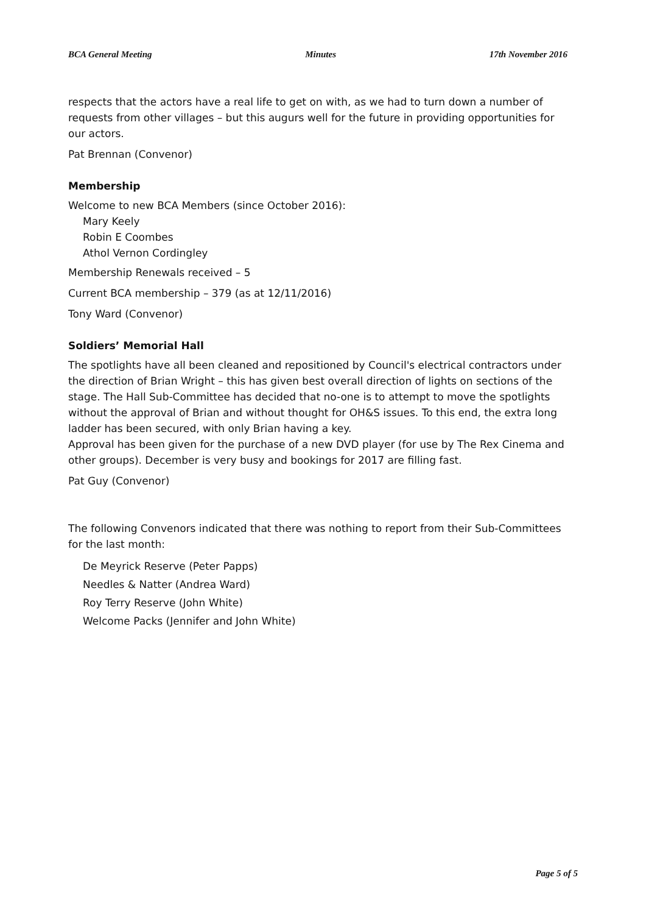BCA General Meeting Minutes 17th November 2016
respects that the actors have a real life to get on with, as we had to turn down a number of requests from other villages – but this augurs well for the future in providing opportunities for our actors.
Pat Brennan (Convenor)
Membership
Welcome to new BCA Members (since October 2016):
Mary Keely
Robin E Coombes
Athol Vernon Cordingley
Membership Renewals received – 5
Current BCA membership – 379 (as at 12/11/2016)
Tony Ward (Convenor)
Soldiers’ Memorial Hall
The spotlights have all been cleaned and repositioned by Council's electrical contractors under the direction of Brian Wright – this has given best overall direction of lights on sections of the stage. The Hall Sub-Committee has decided that no-one is to attempt to move the spotlights without the approval of Brian and without thought for OH&S issues. To this end, the extra long ladder has been secured, with only Brian having a key.
Approval has been given for the purchase of a new DVD player (for use by The Rex Cinema and other groups). December is very busy and bookings for 2017 are filling fast.
Pat Guy (Convenor)
The following Convenors indicated that there was nothing to report from their Sub-Committees for the last month:
De Meyrick Reserve (Peter Papps)
Needles & Natter (Andrea Ward)
Roy Terry Reserve (John White)
Welcome Packs (Jennifer and John White)
Page 5 of 5